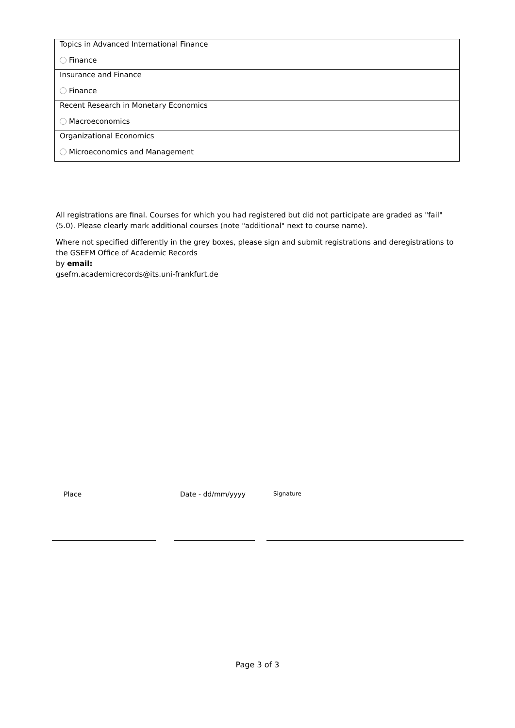| Topics in Advanced International Finance Finance |
| Insurance and Finance Finance |
| Recent Research in Monetary Economics Macroeconomics |
| Organizational Economics Microeconomics and Management |
All registrations are final. Courses for which you had registered but did not participate are graded as "fail" (5.0). Please clearly mark additional courses (note "additional" next to course name).
Where not specified differently in the grey boxes, please sign and submit registrations and deregistrations to the GSEFM Office of Academic Records
by email:
gsefm.academicrecords@its.uni-frankfurt.de
Place Date - dd/mm/yyyy Signature
Page 3 of 3